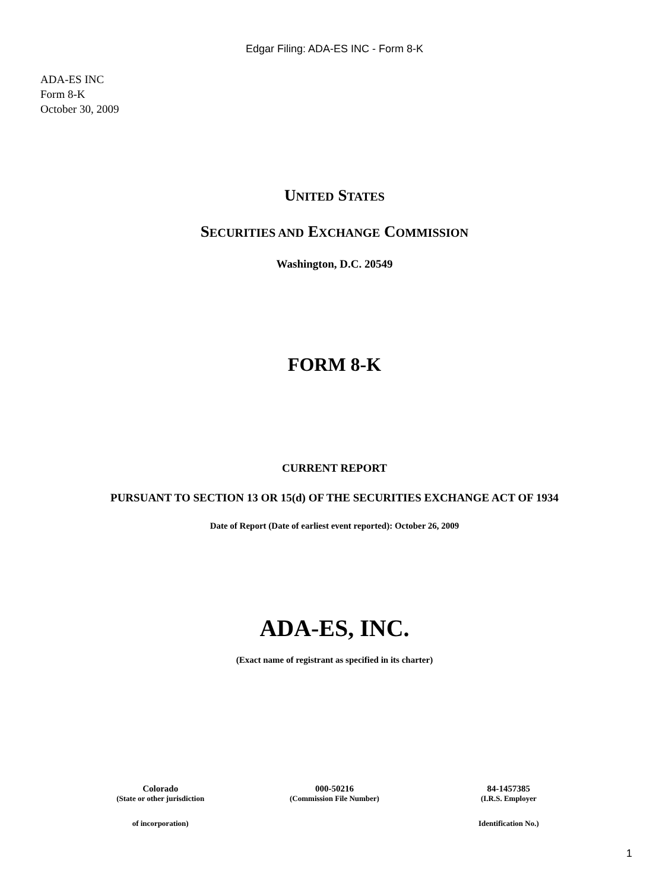Edgar Filing: ADA-ES INC - Form 8-K
ADA-ES INC
Form 8-K
October 30, 2009
UNITED STATES
SECURITIES AND EXCHANGE COMMISSION
Washington, D.C. 20549
FORM 8-K
CURRENT REPORT
PURSUANT TO SECTION 13 OR 15(d) OF THE SECURITIES EXCHANGE ACT OF 1934
Date of Report (Date of earliest event reported): October 26, 2009
ADA-ES, INC.
(Exact name of registrant as specified in its charter)
| Colorado | 000-50216 | 84-1457385 |
| (State or other jurisdiction | (Commission File Number) | (I.R.S. Employer |
| of incorporation) | | Identification No.) |
1